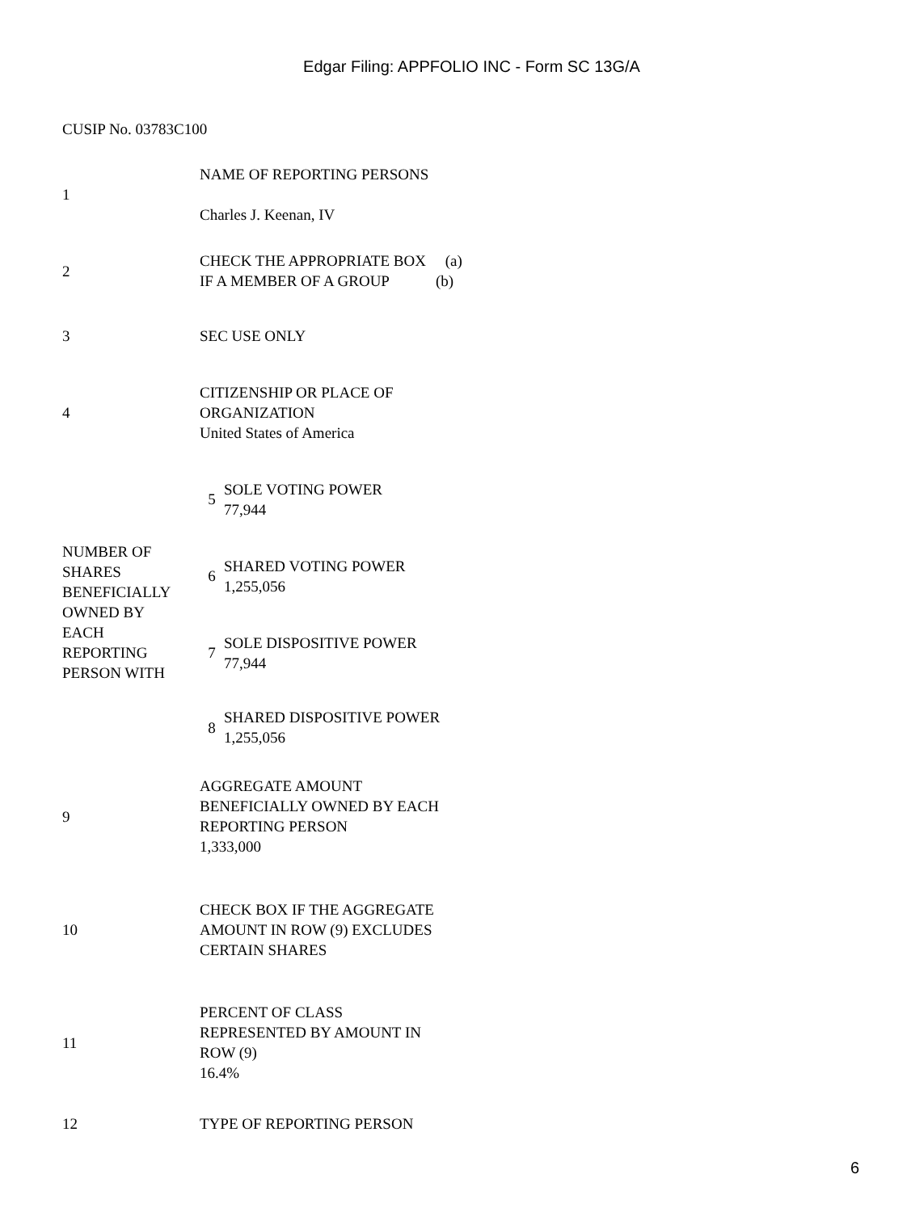Edgar Filing: APPFOLIO INC - Form SC 13G/A
CUSIP No. 03783C100
| 1 | NAME OF REPORTING PERSONS Charles J. Keenan, IV | |
| 2 | CHECK THE APPROPRIATE BOX (a) IF A MEMBER OF A GROUP (b) | |
| 3 | SEC USE ONLY | |
| 4 | CITIZENSHIP OR PLACE OF ORGANIZATION United States of America | |
| NUMBER OF SHARES BENEFICIALLY OWNED BY EACH REPORTING PERSON WITH | 5 | SOLE VOTING POWER 77,944 |
| | 6 | SHARED VOTING POWER 1,255,056 |
| | 7 | SOLE DISPOSITIVE POWER 77,944 |
| | 8 | SHARED DISPOSITIVE POWER 1,255,056 |
| 9 | AGGREGATE AMOUNT BENEFICIALLY OWNED BY EACH REPORTING PERSON 1,333,000 | |
| 10 | CHECK BOX IF THE AGGREGATE AMOUNT IN ROW (9) EXCLUDES CERTAIN SHARES | |
| 11 | PERCENT OF CLASS REPRESENTED BY AMOUNT IN ROW (9) 16.4% | |
| 12 | TYPE OF REPORTING PERSON | |
6